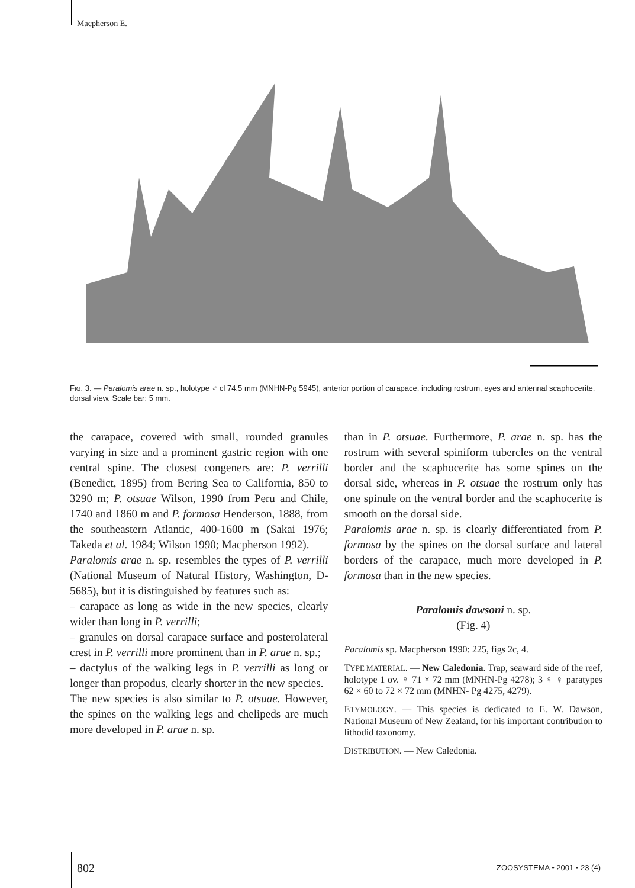Macpherson E.
FIG. 3. — Paralomis arae n. sp., holotype ♂ cl 74.5 mm (MNHN-Pg 5945), anterior portion of carapace, including rostrum, eyes and antennal scaphocerite, dorsal view. Scale bar: 5 mm.
the carapace, covered with small, rounded granules varying in size and a prominent gastric region with one central spine. The closest congeners are: P. verrilli (Benedict, 1895) from Bering Sea to California, 850 to 3290 m; P. otsuae Wilson, 1990 from Peru and Chile, 1740 and 1860 m and P. formosa Henderson, 1888, from the southeastern Atlantic, 400-1600 m (Sakai 1976; Takeda et al. 1984; Wilson 1990; Macpherson 1992).
Paralomis arae n. sp. resembles the types of P. verrilli (National Museum of Natural History, Washington, D-5685), but it is distinguished by features such as:
– carapace as long as wide in the new species, clearly wider than long in P. verrilli;
– granules on dorsal carapace surface and posterolateral crest in P. verrilli more prominent than in P. arae n. sp.;
– dactylus of the walking legs in P. verrilli as long or longer than propodus, clearly shorter in the new species.
The new species is also similar to P. otsuae. However, the spines on the walking legs and chelipeds are much more developed in P. arae n. sp.
than in P. otsuae. Furthermore, P. arae n. sp. has the rostrum with several spiniform tubercles on the ventral border and the scaphocerite has some spines on the dorsal side, whereas in P. otsuae the rostrum only has one spinule on the ventral border and the scaphocerite is smooth on the dorsal side.
Paralomis arae n. sp. is clearly differentiated from P. formosa by the spines on the dorsal surface and lateral borders of the carapace, much more developed in P. formosa than in the new species.
Paralomis dawsoni n. sp.
(Fig. 4)
Paralomis sp. Macpherson 1990: 225, figs 2c, 4.
TYPE MATERIAL. — New Caledonia. Trap, seaward side of the reef, holotype 1 ov. ♀ 71 × 72 mm (MNHN-Pg 4278); 3 ♀ ♀ paratypes 62 × 60 to 72 × 72 mm (MNHN- Pg 4275, 4279).
ETYMOLOGY. — This species is dedicated to E. W. Dawson, National Museum of New Zealand, for his important contribution to lithodid taxonomy.
DISTRIBUTION. — New Caledonia.
802 ZOOSYSTEMA • 2001 • 23 (4)